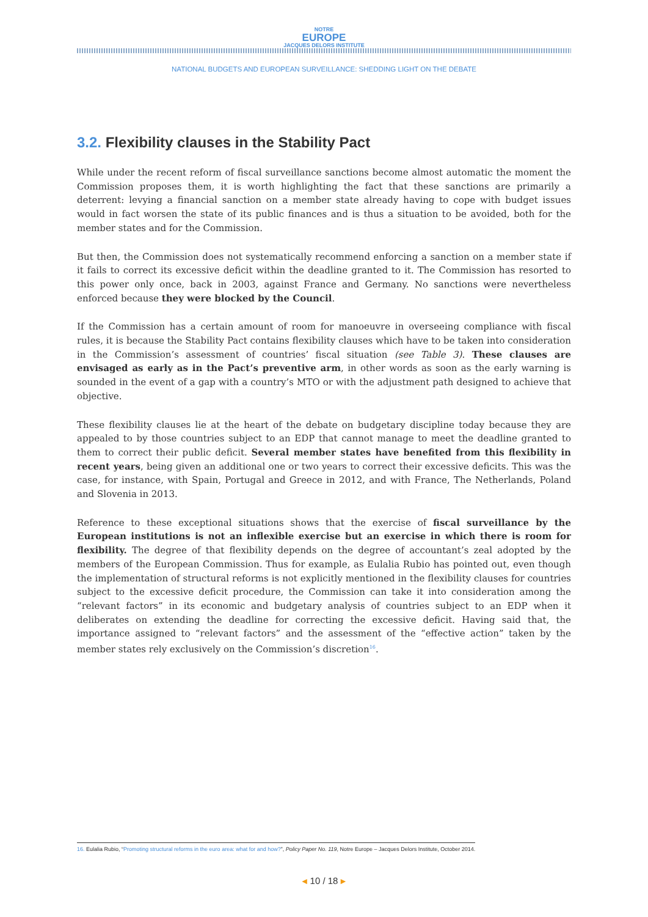NOTRE
EUROPE
JACQUES DELORS INSTITUTE
NATIONAL BUDGETS AND EUROPEAN SURVEILLANCE: SHEDDING LIGHT ON THE DEBATE
3.2. Flexibility clauses in the Stability Pact
While under the recent reform of fiscal surveillance sanctions become almost automatic the moment the Commission proposes them, it is worth highlighting the fact that these sanctions are primarily a deterrent: levying a financial sanction on a member state already having to cope with budget issues would in fact worsen the state of its public finances and is thus a situation to be avoided, both for the member states and for the Commission.
But then, the Commission does not systematically recommend enforcing a sanction on a member state if it fails to correct its excessive deficit within the deadline granted to it. The Commission has resorted to this power only once, back in 2003, against France and Germany. No sanctions were nevertheless enforced because they were blocked by the Council.
If the Commission has a certain amount of room for manoeuvre in overseeing compliance with fiscal rules, it is because the Stability Pact contains flexibility clauses which have to be taken into consideration in the Commission’s assessment of countries’ fiscal situation (see Table 3). These clauses are envisaged as early as in the Pact’s preventive arm, in other words as soon as the early warning is sounded in the event of a gap with a country’s MTO or with the adjustment path designed to achieve that objective.
These flexibility clauses lie at the heart of the debate on budgetary discipline today because they are appealed to by those countries subject to an EDP that cannot manage to meet the deadline granted to them to correct their public deficit. Several member states have benefited from this flexibility in recent years, being given an additional one or two years to correct their excessive deficits. This was the case, for instance, with Spain, Portugal and Greece in 2012, and with France, The Netherlands, Poland and Slovenia in 2013.
Reference to these exceptional situations shows that the exercise of fiscal surveillance by the European institutions is not an inflexible exercise but an exercise in which there is room for flexibility. The degree of that flexibility depends on the degree of accountant’s zeal adopted by the members of the European Commission. Thus for example, as Eulalia Rubio has pointed out, even though the implementation of structural reforms is not explicitly mentioned in the flexibility clauses for countries subject to the excessive deficit procedure, the Commission can take it into consideration among the “relevant factors” in its economic and budgetary analysis of countries subject to an EDP when it deliberates on extending the deadline for correcting the excessive deficit. Having said that, the importance assigned to “relevant factors” and the assessment of the “effective action” taken by the member states rely exclusively on the Commission’s discretion<sup>16</sup>.
16. Eulalia Rubio, “Promoting structural reforms in the euro area: what for and how?”, Policy Paper No. 119, Notre Europe – Jacques Delors Institute, October 2014.
◂ 10 / 18 ▸